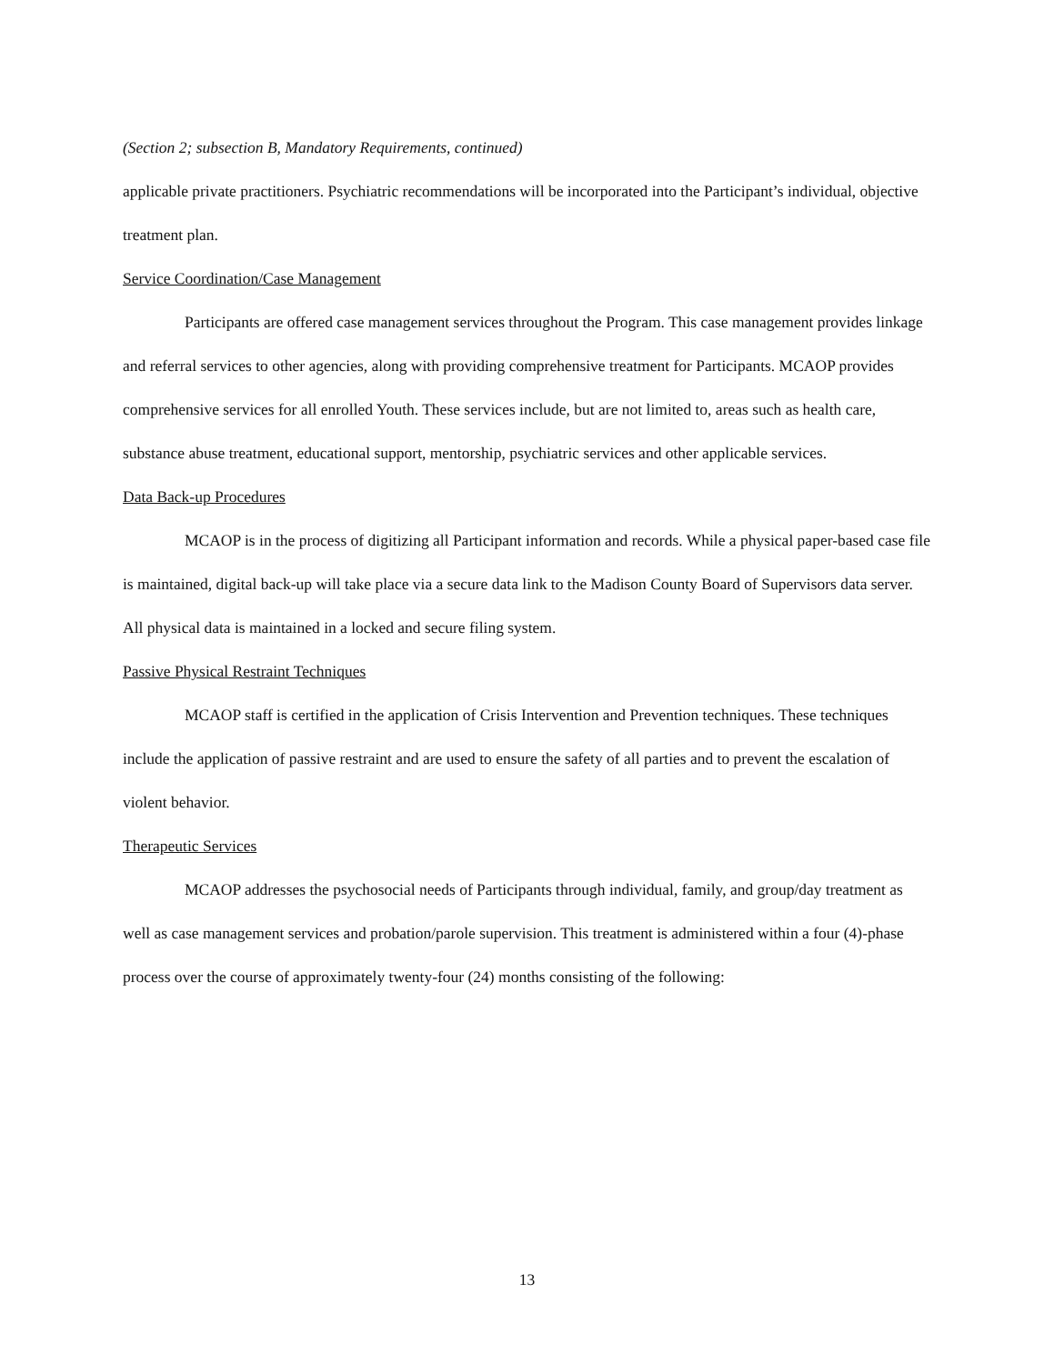(Section 2; subsection B, Mandatory Requirements, continued)
applicable private practitioners. Psychiatric recommendations will be incorporated into the Participant’s individual, objective treatment plan.
Service Coordination/Case Management
Participants are offered case management services throughout the Program. This case management provides linkage and referral services to other agencies, along with providing comprehensive treatment for Participants. MCAOP provides comprehensive services for all enrolled Youth. These services include, but are not limited to, areas such as health care, substance abuse treatment, educational support, mentorship, psychiatric services and other applicable services.
Data Back-up Procedures
MCAOP is in the process of digitizing all Participant information and records. While a physical paper-based case file is maintained, digital back-up will take place via a secure data link to the Madison County Board of Supervisors data server. All physical data is maintained in a locked and secure filing system.
Passive Physical Restraint Techniques
MCAOP staff is certified in the application of Crisis Intervention and Prevention techniques. These techniques include the application of passive restraint and are used to ensure the safety of all parties and to prevent the escalation of violent behavior.
Therapeutic Services
MCAOP addresses the psychosocial needs of Participants through individual, family, and group/day treatment as well as case management services and probation/parole supervision. This treatment is administered within a four (4)-phase process over the course of approximately twenty-four (24) months consisting of the following:
13